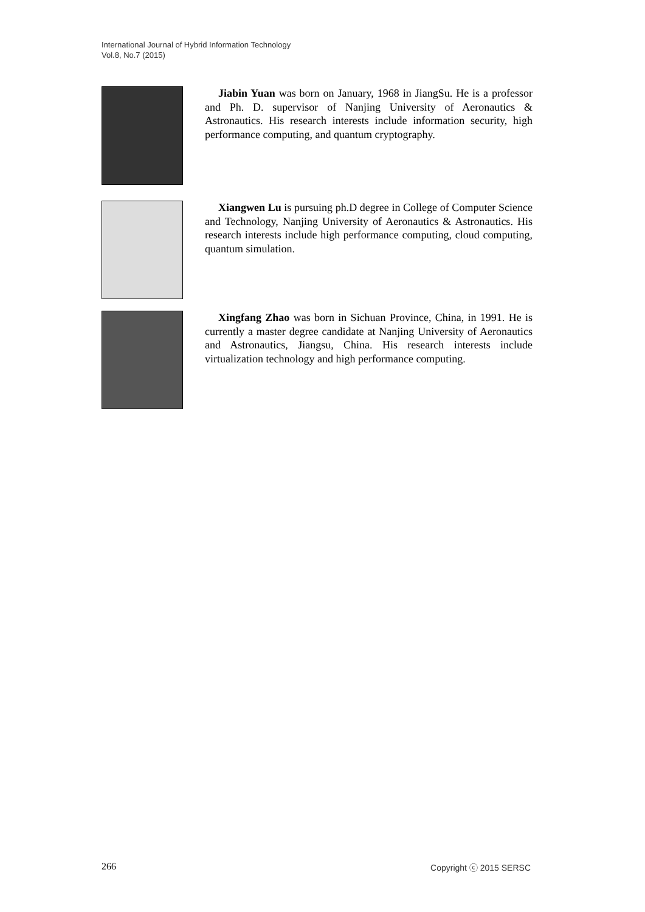International Journal of Hybrid Information Technology
Vol.8, No.7 (2015)
Jiabin Yuan was born on January, 1968 in JiangSu. He is a professor and Ph. D. supervisor of Nanjing University of Aeronautics & Astronautics. His research interests include information security, high performance computing, and quantum cryptography.
Xiangwen Lu is pursuing ph.D degree in College of Computer Science and Technology, Nanjing University of Aeronautics & Astronautics. His research interests include high performance computing, cloud computing, quantum simulation.
Xingfang Zhao was born in Sichuan Province, China, in 1991. He is currently a master degree candidate at Nanjing University of Aeronautics and Astronautics, Jiangsu, China. His research interests include virtualization technology and high performance computing.
266 Copyright ⓒ 2015 SERSC